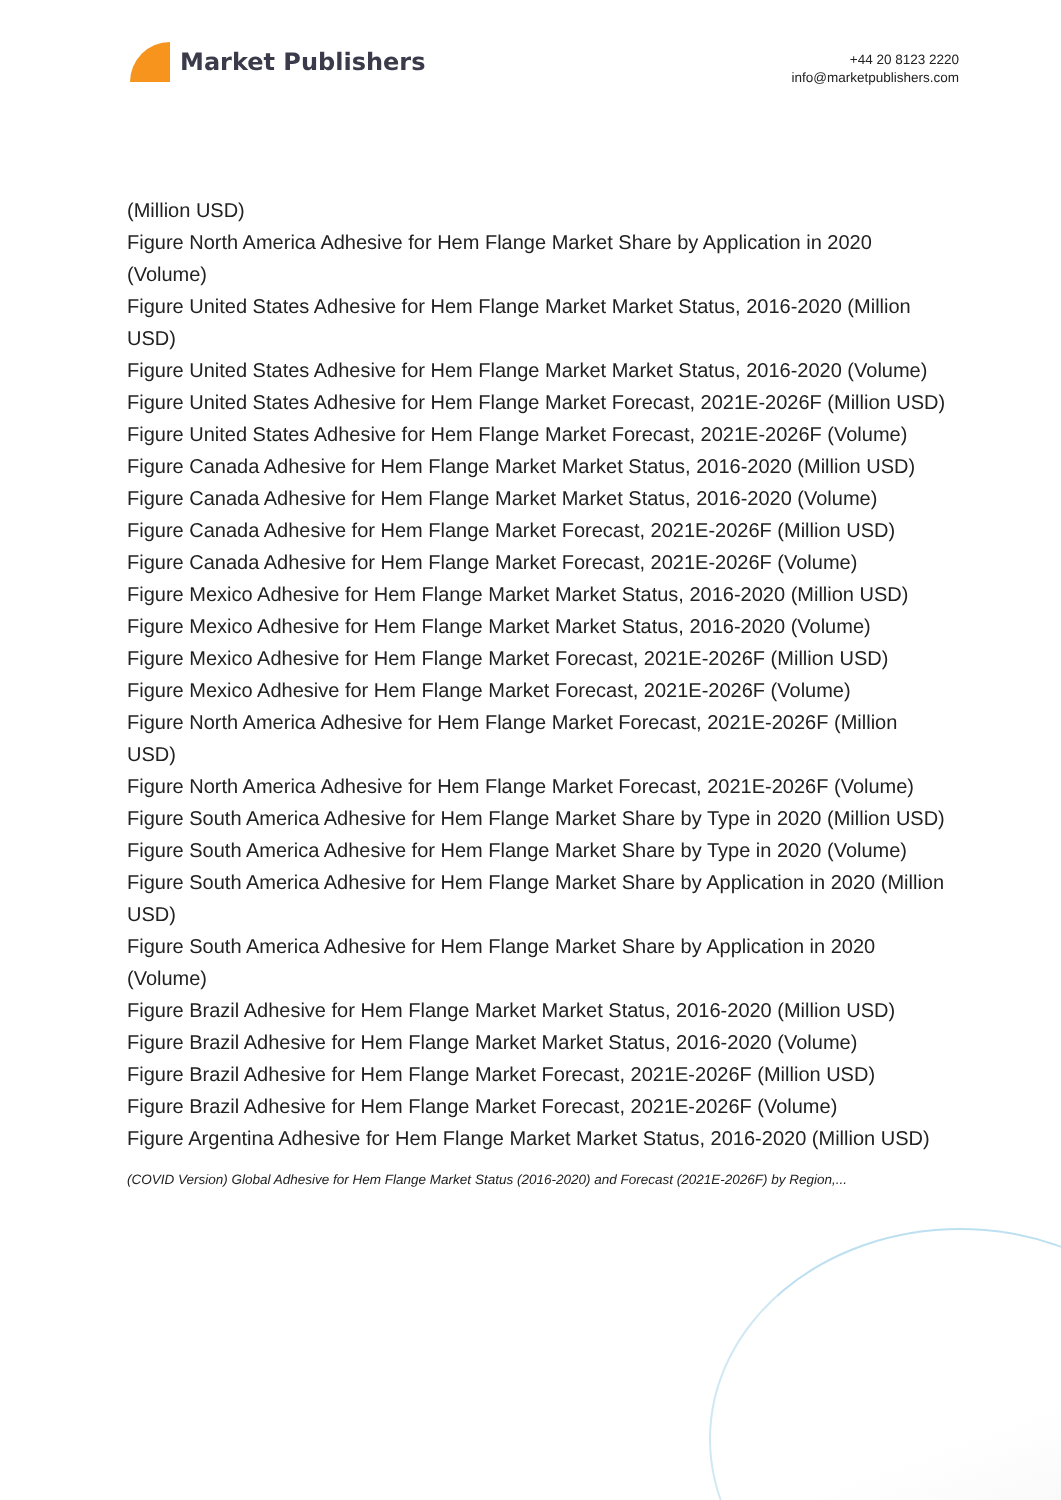Market Publishers
+44 20 8123 2220
info@marketpublishers.com
(Million USD)
Figure North America Adhesive for Hem Flange Market Share by Application in 2020 (Volume)
Figure United States Adhesive for Hem Flange Market Market Status, 2016-2020 (Million USD)
Figure United States Adhesive for Hem Flange Market Market Status, 2016-2020 (Volume)
Figure United States Adhesive for Hem Flange Market Forecast, 2021E-2026F (Million USD)
Figure United States Adhesive for Hem Flange Market Forecast, 2021E-2026F (Volume)
Figure Canada Adhesive for Hem Flange Market Market Status, 2016-2020 (Million USD)
Figure Canada Adhesive for Hem Flange Market Market Status, 2016-2020 (Volume)
Figure Canada Adhesive for Hem Flange Market Forecast, 2021E-2026F (Million USD)
Figure Canada Adhesive for Hem Flange Market Forecast, 2021E-2026F (Volume)
Figure Mexico Adhesive for Hem Flange Market Market Status, 2016-2020 (Million USD)
Figure Mexico Adhesive for Hem Flange Market Market Status, 2016-2020 (Volume)
Figure Mexico Adhesive for Hem Flange Market Forecast, 2021E-2026F (Million USD)
Figure Mexico Adhesive for Hem Flange Market Forecast, 2021E-2026F (Volume)
Figure North America Adhesive for Hem Flange Market Forecast, 2021E-2026F (Million USD)
Figure North America Adhesive for Hem Flange Market Forecast, 2021E-2026F (Volume)
Figure South America Adhesive for Hem Flange Market Share by Type in 2020 (Million USD)
Figure South America Adhesive for Hem Flange Market Share by Type in 2020 (Volume)
Figure South America Adhesive for Hem Flange Market Share by Application in 2020 (Million USD)
Figure South America Adhesive for Hem Flange Market Share by Application in 2020 (Volume)
Figure Brazil Adhesive for Hem Flange Market Market Status, 2016-2020 (Million USD)
Figure Brazil Adhesive for Hem Flange Market Market Status, 2016-2020 (Volume)
Figure Brazil Adhesive for Hem Flange Market Forecast, 2021E-2026F (Million USD)
Figure Brazil Adhesive for Hem Flange Market Forecast, 2021E-2026F (Volume)
Figure Argentina Adhesive for Hem Flange Market Market Status, 2016-2020 (Million USD)
(COVID Version) Global Adhesive for Hem Flange Market Status (2016-2020) and Forecast (2021E-2026F) by Region,...